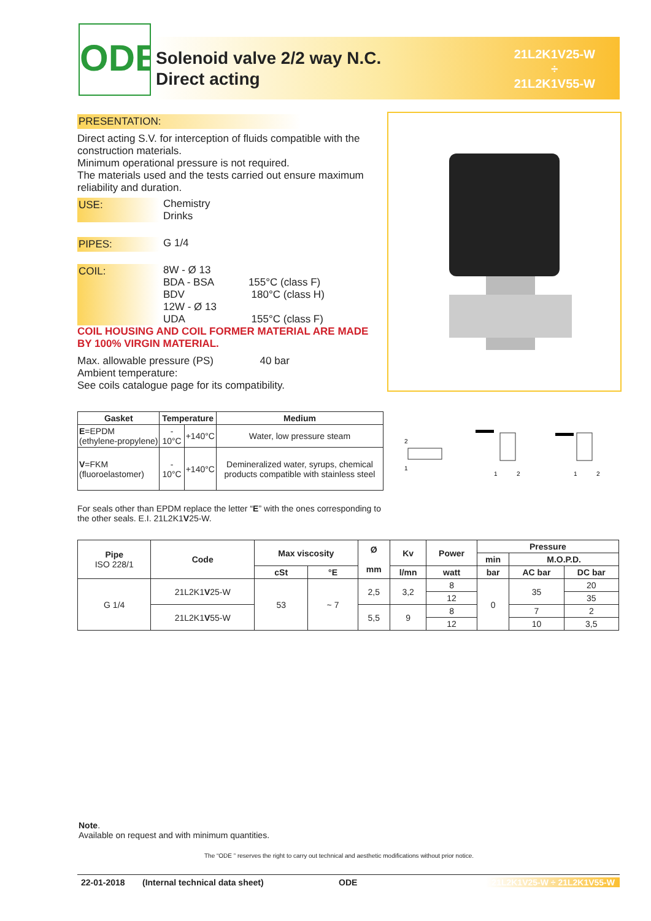ODE
Solenoid valve 2/2 way N.C.
Direct acting
21L2K1V25-W
÷
21L2K1V55-W
PRESENTATION:
Direct acting S.V. for interception of fluids compatible with the construction materials.
Minimum operational pressure is not required.
The materials used and the tests carried out ensure maximum reliability and duration.
USE: Chemistry
Drinks
PIPES: G 1/4
COIL: 8W - Ø 13
BDA - BSA 155°C (class F)
BDV 180°C (class H)
12W - Ø 13
UDA 155°C (class F)
COIL HOUSING AND COIL FORMER MATERIAL ARE MADE BY 100% VIRGIN MATERIAL.
Max. allowable pressure (PS) 40 bar
Ambient temperature:
See coils catalogue page for its compatibility.
| Gasket | Temperature | | Medium |
| --- | --- | --- | --- |
| E =EPDM (ethylene-propylene) | - 10°C | +140°C | Water, low pressure steam |
| V =FKM (fluoroelastomer) | - 10°C | +140°C | Demineralized water, syrups, chemical products compatible with stainless steel |
2
1
1
2
1
2
For seals other than EPDM replace the letter “E” with the ones corresponding to the other seals. E.I. 21L2K1V25-W.
| Pipe ISO 228/1 | Code | Max viscosity | | Ø mm | Kv | Power | Pressure | | |
| --- | --- | --- | --- | --- | --- | --- | --- | --- | --- |
| | | | | | | | min | M.O.P.D. | |
| | | cSt | °E | | l/mn | watt | bar | AC bar | DC bar |
| G 1/4 | 21L2K1 V 25-W | 53 | ~ 7 | 2,5 | 3,2 | 8 | 0 | 35 | 20 |
| | | | | | | 12 | | | 35 |
| | 21L2K1 V 55-W | | | 5,5 | 9 | 8 | | 7 | 2 |
| | | | | | | 12 | | 10 | 3,5 |
Note.
Available on request and with minimum quantities.
The “ODE ” reserves the right to carry out technical and aesthetic modifications without prior notice.
22-01-2018 (Internal technical data sheet) ODE 21L2K1V25-W ÷ 21L2K1V55-W